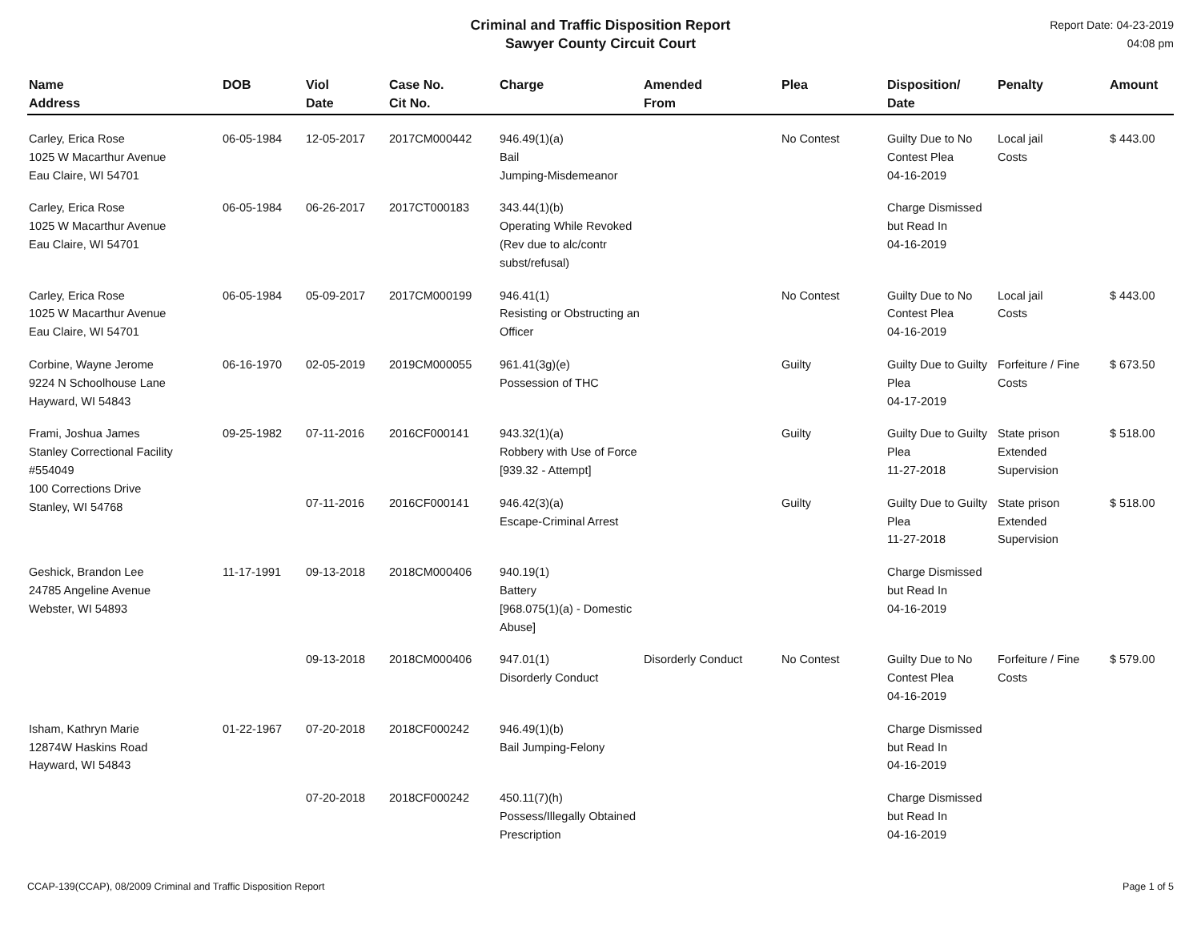Criminal and Traffic Disposition Report
Sawyer County Circuit Court
Report Date: 04-23-2019
04:08 pm
| Name Address | DOB | Viol Date | Case No. Cit No. | Charge | Amended From | Plea | Disposition/ Date | Penalty | Amount |
| --- | --- | --- | --- | --- | --- | --- | --- | --- | --- |
| Carley, Erica Rose 1025 W Macarthur Avenue Eau Claire, WI 54701 | 06-05-1984 | 12-05-2017 | 2017CM000442 | 946.49(1)(a) Bail Jumping-Misdemeanor | | No Contest | Guilty Due to No Contest Plea 04-16-2019 | Local jail Costs | $ 443.00 |
| Carley, Erica Rose 1025 W Macarthur Avenue Eau Claire, WI 54701 | 06-05-1984 | 06-26-2017 | 2017CT000183 | 343.44(1)(b) Operating While Revoked (Rev due to alc/contr subst/refusal) | | | Charge Dismissed but Read In 04-16-2019 | | |
| Carley, Erica Rose 1025 W Macarthur Avenue Eau Claire, WI 54701 | 06-05-1984 | 05-09-2017 | 2017CM000199 | 946.41(1) Resisting or Obstructing an Officer | | No Contest | Guilty Due to No Contest Plea 04-16-2019 | Local jail Costs | $ 443.00 |
| Corbine, Wayne Jerome 9224 N Schoolhouse Lane Hayward, WI 54843 | 06-16-1970 | 02-05-2019 | 2019CM000055 | 961.41(3g)(e) Possession of THC | | Guilty | Guilty Due to Guilty Plea 04-17-2019 | Forfeiture / Fine Costs | $ 673.50 |
| Frami, Joshua James Stanley Correctional Facility #554049 100 Corrections Drive Stanley, WI 54768 | 09-25-1982 | 07-11-2016 | 2016CF000141 | 943.32(1)(a) Robbery with Use of Force [939.32 - Attempt] | | Guilty | Guilty Due to Guilty Plea 11-27-2018 | State prison Extended Supervision | $ 518.00 |
| | | 07-11-2016 | 2016CF000141 | 946.42(3)(a) Escape-Criminal Arrest | | Guilty | Guilty Due to Guilty Plea 11-27-2018 | State prison Extended Supervision | $ 518.00 |
| Geshick, Brandon Lee 24785 Angeline Avenue Webster, WI 54893 | 11-17-1991 | 09-13-2018 | 2018CM000406 | 940.19(1) Battery [968.075(1)(a) - Domestic Abuse] | | | Charge Dismissed but Read In 04-16-2019 | | |
| | | 09-13-2018 | 2018CM000406 | 947.01(1) Disorderly Conduct | Disorderly Conduct | No Contest | Guilty Due to No Contest Plea 04-16-2019 | Forfeiture / Fine Costs | $ 579.00 |
| Isham, Kathryn Marie 12874W Haskins Road Hayward, WI 54843 | 01-22-1967 | 07-20-2018 | 2018CF000242 | 946.49(1)(b) Bail Jumping-Felony | | | Charge Dismissed but Read In 04-16-2019 | | |
| | | 07-20-2018 | 2018CF000242 | 450.11(7)(h) Possess/Illegally Obtained Prescription | | | Charge Dismissed but Read In 04-16-2019 | | |
CCAP-139(CCAP), 08/2009 Criminal and Traffic Disposition Report Page 1 of 5